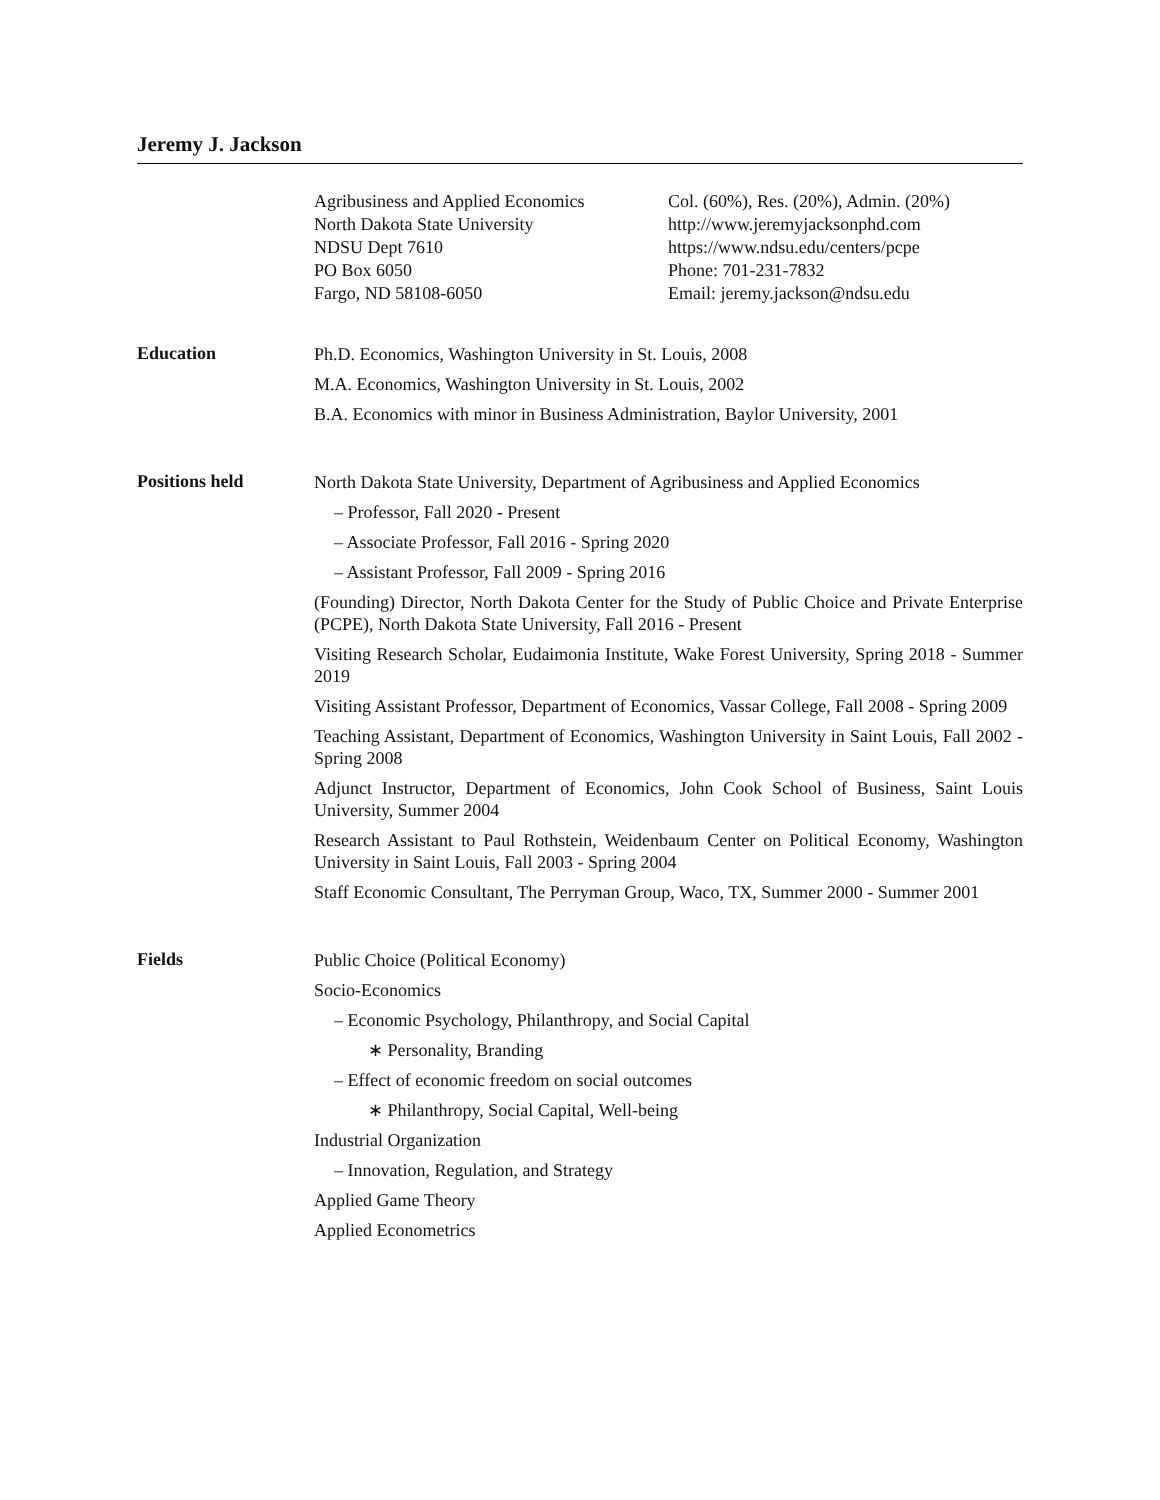Jeremy J. Jackson
Agribusiness and Applied Economics
North Dakota State University
NDSU Dept 7610
PO Box 6050
Fargo, ND 58108-6050
Col. (60%), Res. (20%), Admin. (20%)
http://www.jeremyjacksonphd.com
https://www.ndsu.edu/centers/pcpe
Phone: 701-231-7832
Email: jeremy.jackson@ndsu.edu
Education
Ph.D. Economics, Washington University in St. Louis, 2008
M.A. Economics, Washington University in St. Louis, 2002
B.A. Economics with minor in Business Administration, Baylor University, 2001
Positions held
North Dakota State University, Department of Agribusiness and Applied Economics
– Professor, Fall 2020 - Present
– Associate Professor, Fall 2016 - Spring 2020
– Assistant Professor, Fall 2009 - Spring 2016
(Founding) Director, North Dakota Center for the Study of Public Choice and Private Enterprise (PCPE), North Dakota State University, Fall 2016 - Present
Visiting Research Scholar, Eudaimonia Institute, Wake Forest University, Spring 2018 - Summer 2019
Visiting Assistant Professor, Department of Economics, Vassar College, Fall 2008 - Spring 2009
Teaching Assistant, Department of Economics, Washington University in Saint Louis, Fall 2002 - Spring 2008
Adjunct Instructor, Department of Economics, John Cook School of Business, Saint Louis University, Summer 2004
Research Assistant to Paul Rothstein, Weidenbaum Center on Political Economy, Washington University in Saint Louis, Fall 2003 - Spring 2004
Staff Economic Consultant, The Perryman Group, Waco, TX, Summer 2000 - Summer 2001
Fields
Public Choice (Political Economy)
Socio-Economics
– Economic Psychology, Philanthropy, and Social Capital
∗ Personality, Branding
– Effect of economic freedom on social outcomes
∗ Philanthropy, Social Capital, Well-being
Industrial Organization
– Innovation, Regulation, and Strategy
Applied Game Theory
Applied Econometrics